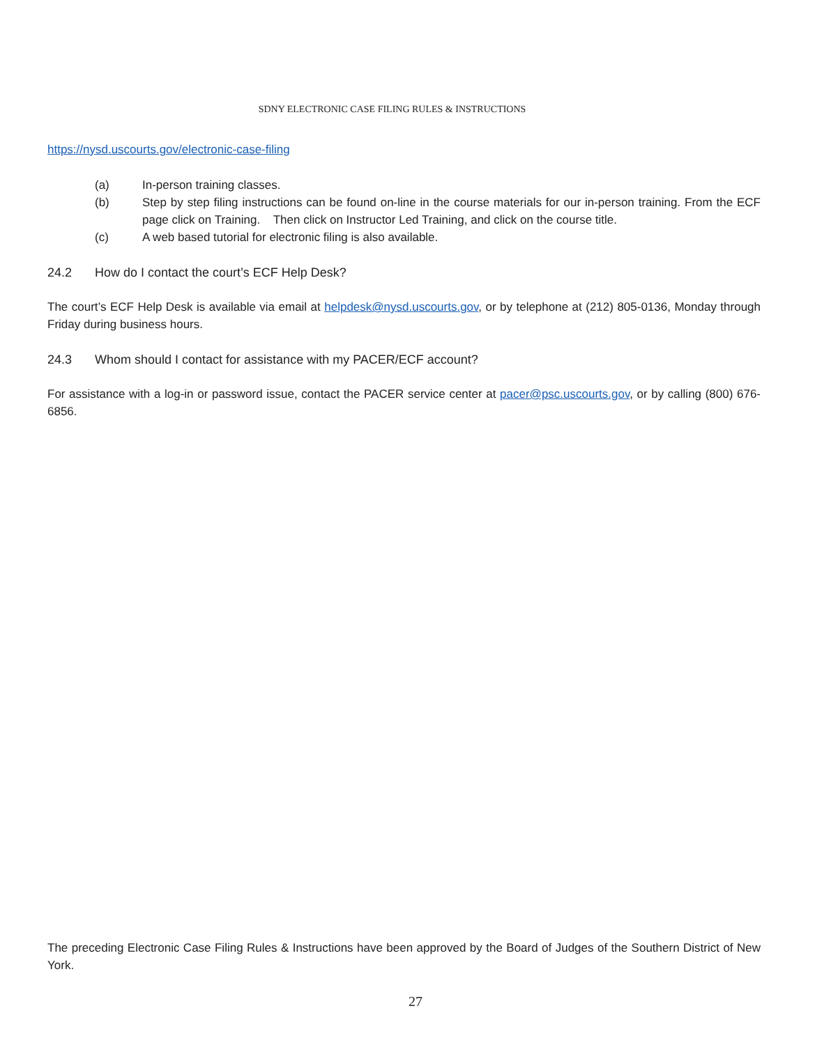SDNY ELECTRONIC CASE FILING RULES & INSTRUCTIONS
https://nysd.uscourts.gov/electronic-case-filing
(a) In-person training classes.
(b) Step by step filing instructions can be found on-line in the course materials for our in-person training. From the ECF page click on Training. Then click on Instructor Led Training, and click on the course title.
(c) A web based tutorial for electronic filing is also available.
24.2 How do I contact the court’s ECF Help Desk?
The court’s ECF Help Desk is available via email at helpdesk@nysd.uscourts.gov, or by telephone at (212) 805-0136, Monday through Friday during business hours.
24.3 Whom should I contact for assistance with my PACER/ECF account?
For assistance with a log-in or password issue, contact the PACER service center at pacer@psc.uscourts.gov, or by calling (800) 676-6856.
The preceding Electronic Case Filing Rules & Instructions have been approved by the Board of Judges of the Southern District of New York.
27